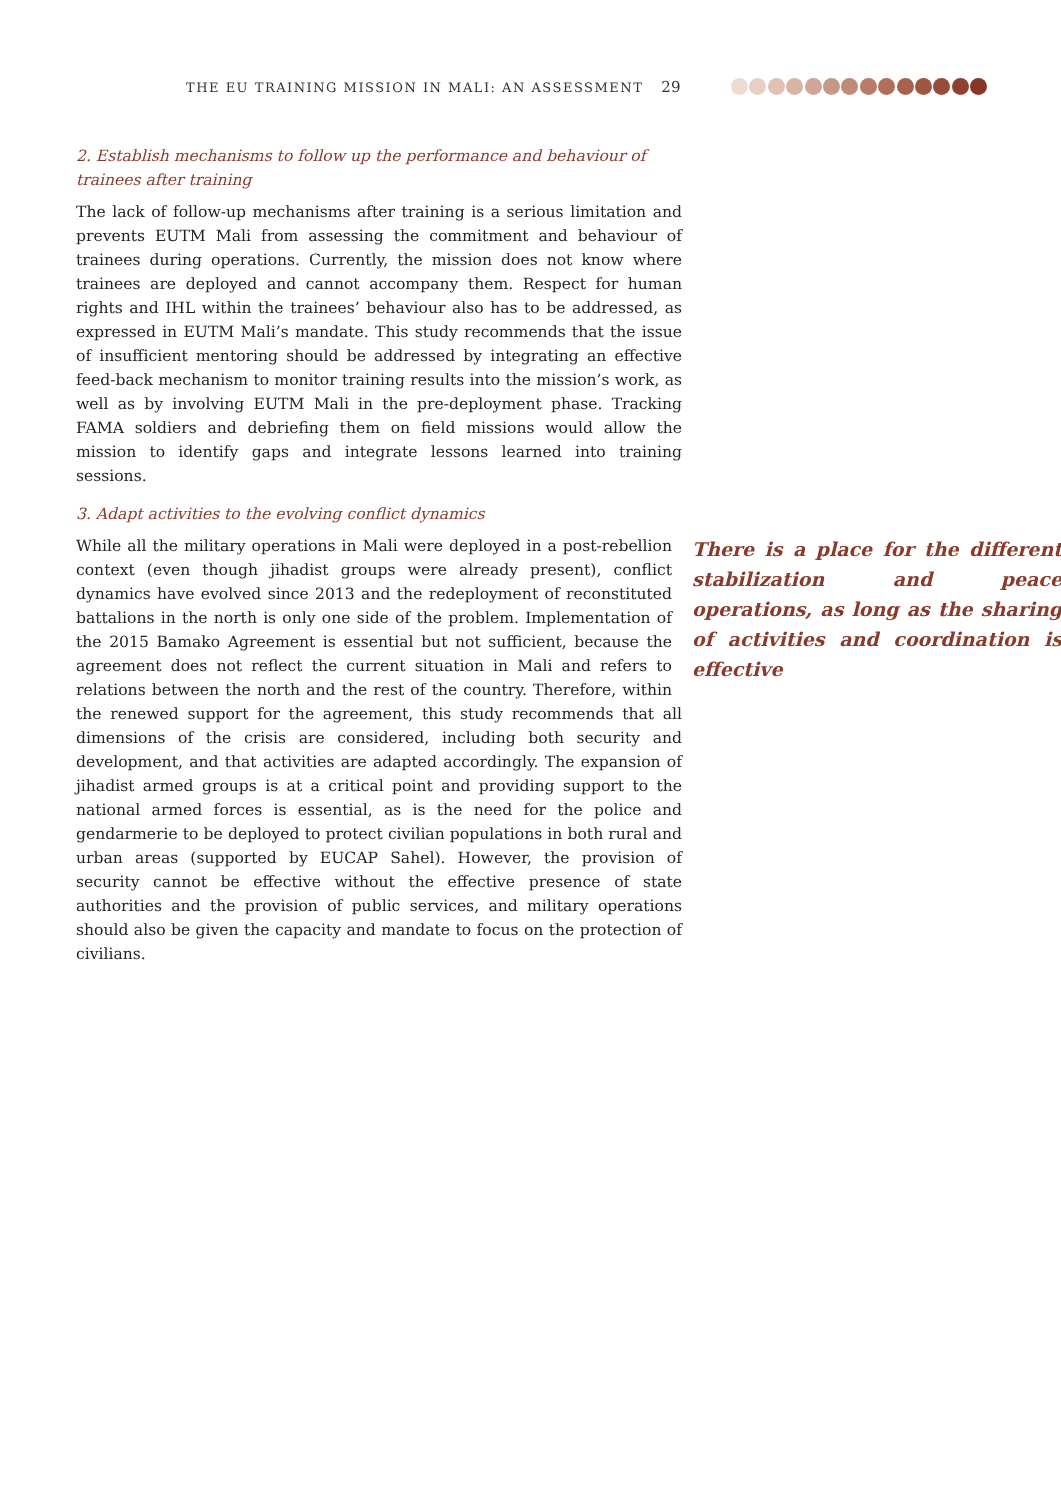THE EU TRAINING MISSION IN MALI: AN ASSESSMENT 29
2. Establish mechanisms to follow up the performance and behaviour of trainees after training
The lack of follow-up mechanisms after training is a serious limitation and prevents EUTM Mali from assessing the commitment and behaviour of trainees during operations. Currently, the mission does not know where trainees are deployed and cannot accompany them. Respect for human rights and IHL within the trainees’ behaviour also has to be addressed, as expressed in EUTM Mali’s mandate. This study recommends that the issue of insufficient mentoring should be addressed by integrating an effective feed-back mechanism to monitor training results into the mission’s work, as well as by involving EUTM Mali in the pre-deployment phase. Tracking FAMA soldiers and debriefing them on field missions would allow the mission to identify gaps and integrate lessons learned into training sessions.
3. Adapt activities to the evolving conflict dynamics
There is a place for the different stabilization and peace operations, as long as the sharing of activities and coordination is effective While all the military operations in Mali were deployed in a post-rebellion context (even though jihadist groups were already present), conflict dynamics have evolved since 2013 and the redeployment of reconstituted battalions in the north is only one side of the problem. Implementation of the 2015 Bamako Agreement is essential but not sufficient, because the agreement does not reflect the current situation in Mali and refers to relations between the north and the rest of the country. Therefore, within the renewed support for the agreement, this study recommends that all dimensions of the crisis are considered, including both security and development, and that activities are adapted accordingly. The expansion of jihadist armed groups is at a critical point and providing support to the national armed forces is essential, as is the need for the police and gendarmerie to be deployed to protect civilian populations in both rural and urban areas (supported by EUCAP Sahel). However, the provision of security cannot be effective without the effective presence of state authorities and the provision of public services, and military operations should also be given the capacity and mandate to focus on the protection of civilians.